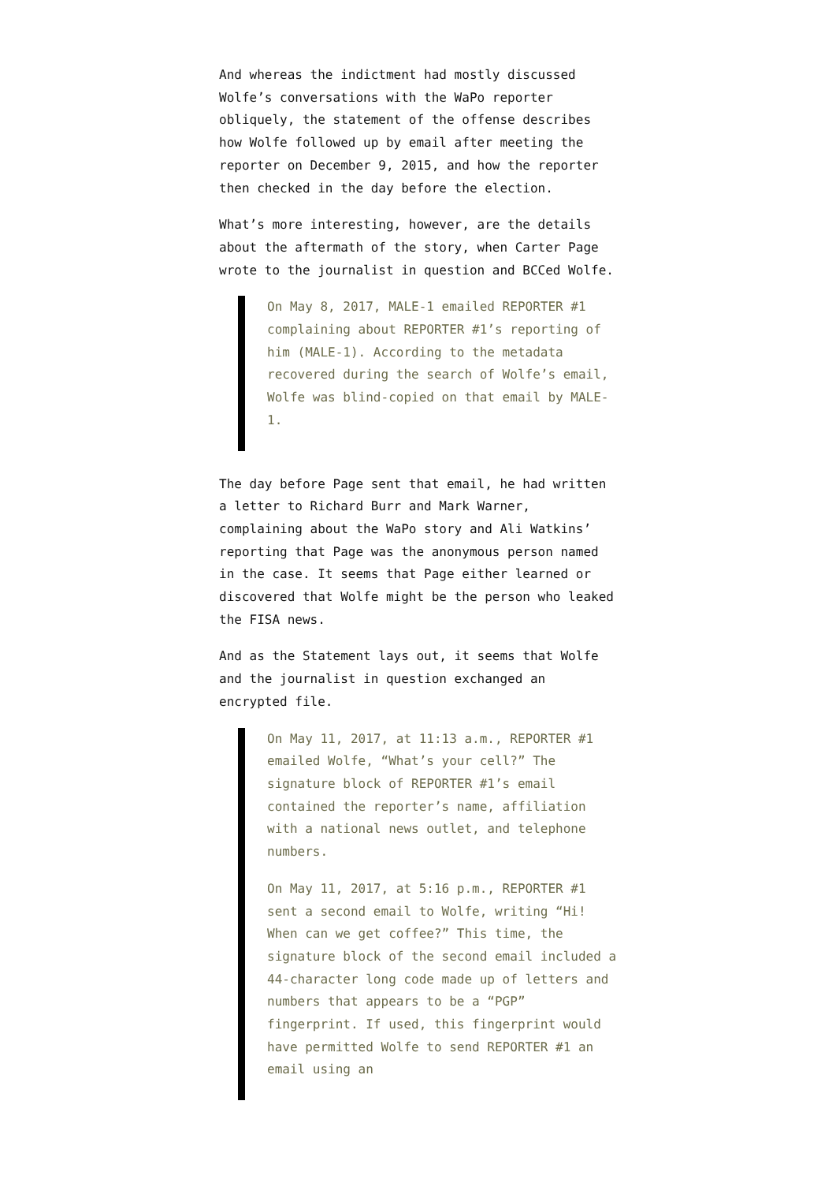And whereas the indictment had mostly discussed Wolfe’s conversations with the WaPo reporter obliquely, the statement of the offense describes how Wolfe followed up by email after meeting the reporter on December 9, 2015, and how the reporter then checked in the day before the election.
What’s more interesting, however, are the details about the aftermath of the story, when Carter Page wrote to the journalist in question and BCCed Wolfe.
On May 8, 2017, MALE-1 emailed REPORTER #1 complaining about REPORTER #1’s reporting of him (MALE-1). According to the metadata recovered during the search of Wolfe’s email, Wolfe was blind-copied on that email by MALE-1.
The day before Page sent that email, he had written a letter to Richard Burr and Mark Warner, complaining about the WaPo story and Ali Watkins’ reporting that Page was the anonymous person named in the case. It seems that Page either learned or discovered that Wolfe might be the person who leaked the FISA news.
And as the Statement lays out, it seems that Wolfe and the journalist in question exchanged an encrypted file.
On May 11, 2017, at 11:13 a.m., REPORTER #1 emailed Wolfe, “What’s your cell?” The signature block of REPORTER #1’s email contained the reporter’s name, affiliation with a national news outlet, and telephone numbers.
On May 11, 2017, at 5:16 p.m., REPORTER #1 sent a second email to Wolfe, writing “Hi! When can we get coffee?” This time, the signature block of the second email included a 44-character long code made up of letters and numbers that appears to be a “PGP” fingerprint. If used, this fingerprint would have permitted Wolfe to send REPORTER #1 an email using an